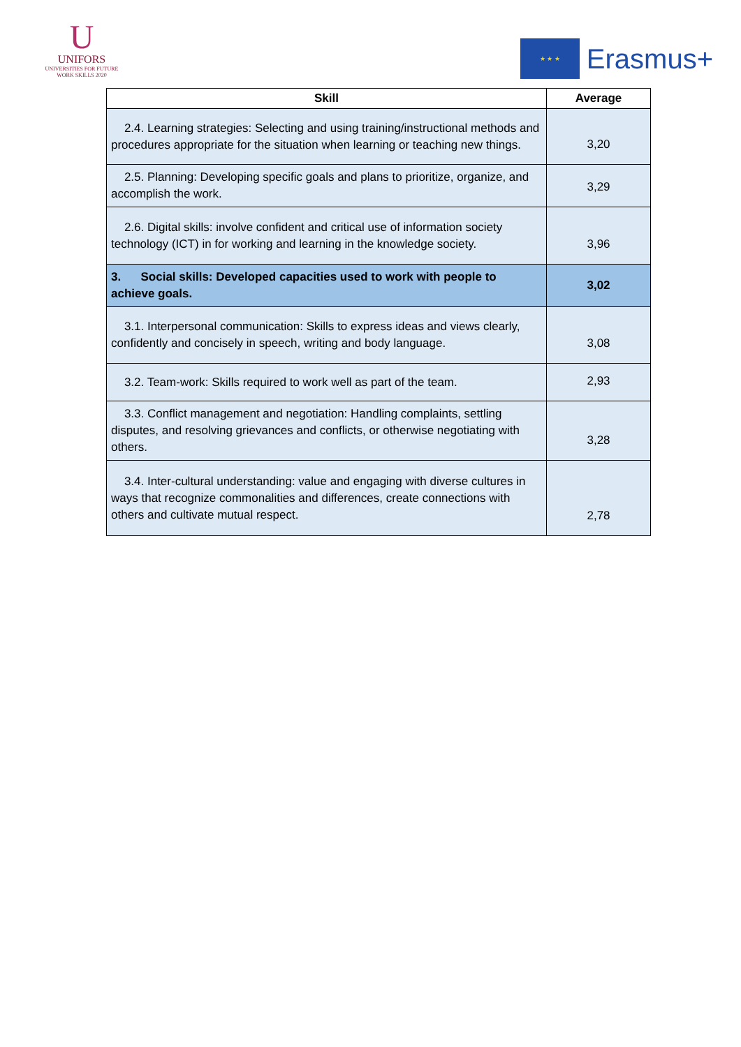U
UNIFORS
UNIVERSITIES FOR FUTURE WORK SKILLS 2020
★ ★ ★
Erasmus+
| Skill | Average |
| --- | --- |
| 2.4. Learning strategies: Selecting and using training/instructional methods and procedures appropriate for the situation when learning or teaching new things. | 3,20 |
| 2.5. Planning: Developing specific goals and plans to prioritize, organize, and accomplish the work. | 3,29 |
| 2.6. Digital skills: involve confident and critical use of information society technology (ICT) in for working and learning in the knowledge society. | 3,96 |
| 3. Social skills: Developed capacities used to work with people to achieve goals. | 3,02 |
| 3.1. Interpersonal communication: Skills to express ideas and views clearly, confidently and concisely in speech, writing and body language. | 3,08 |
| 3.2. Team-work: Skills required to work well as part of the team. | 2,93 |
| 3.3. Conflict management and negotiation: Handling complaints, settling disputes, and resolving grievances and conflicts, or otherwise negotiating with others. | 3,28 |
| 3.4. Inter-cultural understanding: value and engaging with diverse cultures in ways that recognize commonalities and differences, create connections with others and cultivate mutual respect. | 2,78 |